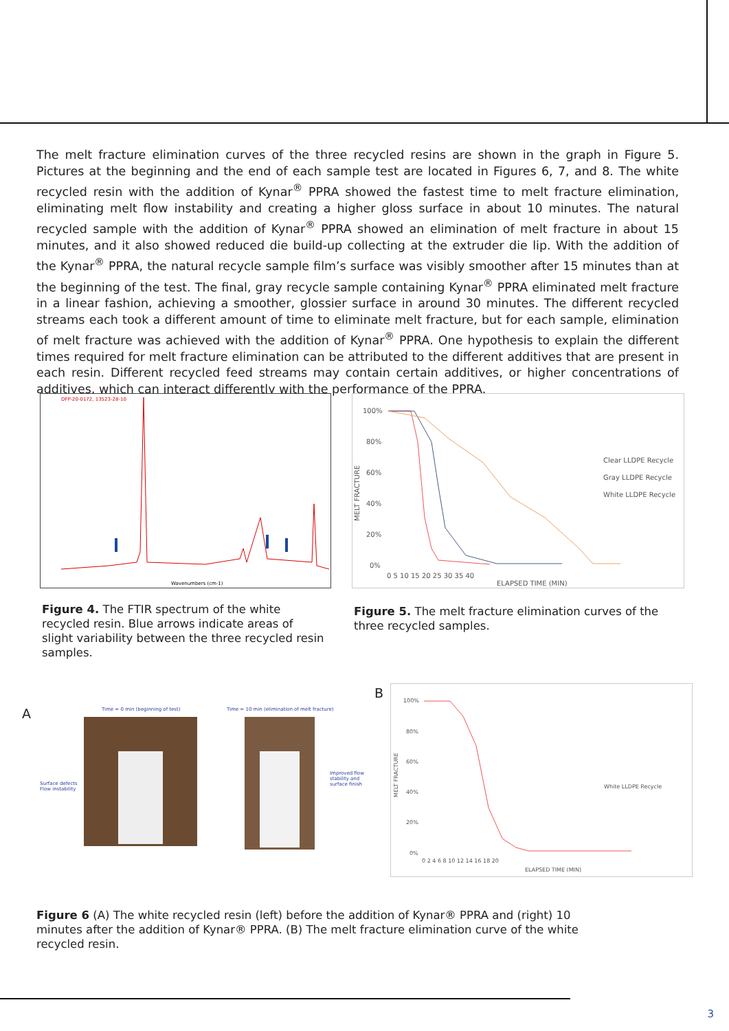The melt fracture elimination curves of the three recycled resins are shown in the graph in Figure 5. Pictures at the beginning and the end of each sample test are located in Figures 6, 7, and 8. The white recycled resin with the addition of Kynar<sup>®</sup> PPRA showed the fastest time to melt fracture elimination, eliminating melt flow instability and creating a higher gloss surface in about 10 minutes. The natural recycled sample with the addition of Kynar<sup>®</sup> PPRA showed an elimination of melt fracture in about 15 minutes, and it also showed reduced die build-up collecting at the extruder die lip. With the addition of the Kynar<sup>®</sup> PPRA, the natural recycle sample film’s surface was visibly smoother after 15 minutes than at the beginning of the test. The final, gray recycle sample containing Kynar<sup>®</sup> PPRA eliminated melt fracture in a linear fashion, achieving a smoother, glossier surface in around 30 minutes. The different recycled streams each took a different amount of time to eliminate melt fracture, but for each sample, elimination of melt fracture was achieved with the addition of Kynar<sup>®</sup> PPRA. One hypothesis to explain the different times required for melt fracture elimination can be attributed to the different additives that are present in each resin. Different recycled feed streams may contain certain additives, or higher concentrations of additives, which can interact differently with the performance of the PPRA.
DFP-20-0172, 13523-28-10
Wavenumbers (cm-1)
100%
80%
60%
40%
20%
0%
MELT FRACTURE
0 5 10 15 20 25 30 35 40
ELAPSED TIME (MIN)
Clear LLDPE Recycle
Gray LLDPE Recycle
White LLDPE Recycle
Figure 4. The FTIR spectrum of the white recycled resin. Blue arrows indicate areas of slight variability between the three recycled resin samples.
Figure 5. The melt fracture elimination curves of the three recycled samples.
A
Time = 0 min (beginning of test)
Time = 10 min (elimination of melt fracture)
Surface defects
Flow instability
Improved flow
stability and
surface finish
B
100%
80%
60%
40%
20%
0%
MELT FRACTURE
0 2 4 6 8 10 12 14 16 18 20
ELAPSED TIME (MIN)
White LLDPE Recycle
Figure 6 (A) The white recycled resin (left) before the addition of Kynar® PPRA and (right) 10 minutes after the addition of Kynar® PPRA. (B) The melt fracture elimination curve of the white recycled resin.
3